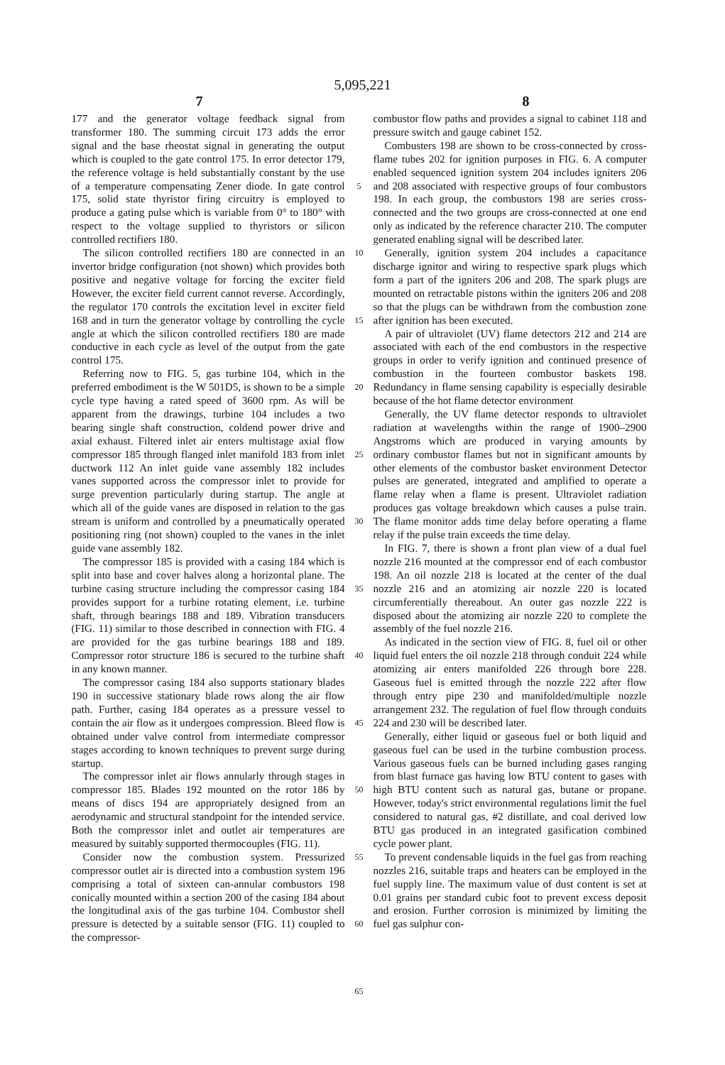5,095,221
7 8
177 and the generator voltage feedback signal from transformer 180. The summing circuit 173 adds the error signal and the base rheostat signal in generating the output which is coupled to the gate control 175. In error detector 179, the reference voltage is held substantially constant by the use of a temperature compensating Zener diode. In gate control 175, solid state thyristor firing circuitry is employed to produce a gating pulse which is variable from 0° to 180° with respect to the voltage supplied to thyristors or silicon controlled rectifiers 180.
The silicon controlled rectifiers 180 are connected in an invertor bridge configuration (not shown) which provides both positive and negative voltage for forcing the exciter field However, the exciter field current cannot reverse. Accordingly, the regulator 170 controls the excitation level in exciter field 168 and in turn the generator voltage by controlling the cycle angle at which the silicon controlled rectifiers 180 are made conductive in each cycle as level of the output from the gate control 175.
Referring now to FIG. 5, gas turbine 104, which in the preferred embodiment is the W 501D5, is shown to be a simple cycle type having a rated speed of 3600 rpm. As will be apparent from the drawings, turbine 104 includes a two bearing single shaft construction, coldend power drive and axial exhaust. Filtered inlet air enters multistage axial flow compressor 185 through flanged inlet manifold 183 from inlet ductwork 112 An inlet guide vane assembly 182 includes vanes supported across the compressor inlet to provide for surge prevention particularly during startup. The angle at which all of the guide vanes are disposed in relation to the gas stream is uniform and controlled by a pneumatically operated positioning ring (not shown) coupled to the vanes in the inlet guide vane assembly 182.
The compressor 185 is provided with a casing 184 which is split into base and cover halves along a horizontal plane. The turbine casing structure including the compressor casing 184 provides support for a turbine rotating element, i.e. turbine shaft, through bearings 188 and 189. Vibration transducers (FIG. 11) similar to those described in connection with FIG. 4 are provided for the gas turbine bearings 188 and 189. Compressor rotor structure 186 is secured to the turbine shaft in any known manner.
The compressor casing 184 also supports stationary blades 190 in successive stationary blade rows along the air flow path. Further, casing 184 operates as a pressure vessel to contain the air flow as it undergoes compression. Bleed flow is obtained under valve control from intermediate compressor stages according to known techniques to prevent surge during startup.
The compressor inlet air flows annularly through stages in compressor 185. Blades 192 mounted on the rotor 186 by means of discs 194 are appropriately designed from an aerodynamic and structural standpoint for the intended service. Both the compressor inlet and outlet air temperatures are measured by suitably supported thermocouples (FIG. 11).
Consider now the combustion system. Pressurized compressor outlet air is directed into a combustion system 196 comprising a total of sixteen can-annular combustors 198 conically mounted within a section 200 of the casing 184 about the longitudinal axis of the gas turbine 104. Combustor shell pressure is detected by a suitable sensor (FIG. 11) coupled to the compressor-
5
10
15
20
25
30
35
40
45
50
55
60
65
combustor flow paths and provides a signal to cabinet 118 and pressure switch and gauge cabinet 152.
Combusters 198 are shown to be cross-connected by cross-flame tubes 202 for ignition purposes in FIG. 6. A computer enabled sequenced ignition system 204 includes igniters 206 and 208 associated with respective groups of four combustors 198. In each group, the combustors 198 are series cross-connected and the two groups are cross-connected at one end only as indicated by the reference character 210. The computer generated enabling signal will be described later.
Generally, ignition system 204 includes a capacitance discharge ignitor and wiring to respective spark plugs which form a part of the igniters 206 and 208. The spark plugs are mounted on retractable pistons within the igniters 206 and 208 so that the plugs can be withdrawn from the combustion zone after ignition has been executed.
A pair of ultraviolet (UV) flame detectors 212 and 214 are associated with each of the end combustors in the respective groups in order to verify ignition and continued presence of combustion in the fourteen combustor baskets 198. Redundancy in flame sensing capability is especially desirable because of the hot flame detector environment
Generally, the UV flame detector responds to ultraviolet radiation at wavelengths within the range of 1900–2900 Angstroms which are produced in varying amounts by ordinary combustor flames but not in significant amounts by other elements of the combustor basket environment Detector pulses are generated, integrated and amplified to operate a flame relay when a flame is present. Ultraviolet radiation produces gas voltage breakdown which causes a pulse train. The flame monitor adds time delay before operating a flame relay if the pulse train exceeds the time delay.
In FIG. 7, there is shown a front plan view of a dual fuel nozzle 216 mounted at the compressor end of each combustor 198. An oil nozzle 218 is located at the center of the dual nozzle 216 and an atomizing air nozzle 220 is located circumferentially thereabout. An outer gas nozzle 222 is disposed about the atomizing air nozzle 220 to complete the assembly of the fuel nozzle 216.
As indicated in the section view of FIG. 8, fuel oil or other liquid fuel enters the oil nozzle 218 through conduit 224 while atomizing air enters manifolded 226 through bore 228. Gaseous fuel is emitted through the nozzle 222 after flow through entry pipe 230 and manifolded/multiple nozzle arrangement 232. The regulation of fuel flow through conduits 224 and 230 will be described later.
Generally, either liquid or gaseous fuel or both liquid and gaseous fuel can be used in the turbine combustion process. Various gaseous fuels can be burned including gases ranging from blast furnace gas having low BTU content to gases with high BTU content such as natural gas, butane or propane. However, today's strict environmental regulations limit the fuel considered to natural gas, #2 distillate, and coal derived low BTU gas produced in an integrated gasification combined cycle power plant.
To prevent condensable liquids in the fuel gas from reaching nozzles 216, suitable traps and heaters can be employed in the fuel supply line. The maximum value of dust content is set at 0.01 grains per standard cubic foot to prevent excess deposit and erosion. Further corrosion is minimized by limiting the fuel gas sulphur con-